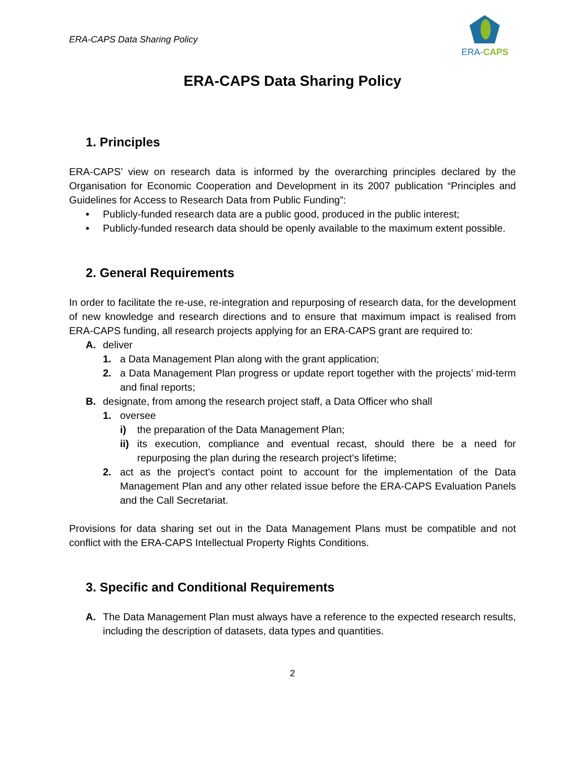ERA-CAPS Data Sharing Policy
ERA-CAPS
ERA-CAPS Data Sharing Policy
1. Principles
ERA-CAPS’ view on research data is informed by the overarching principles declared by the Organisation for Economic Cooperation and Development in its 2007 publication “Principles and Guidelines for Access to Research Data from Public Funding”:
• Publicly-funded research data are a public good, produced in the public interest;
• Publicly-funded research data should be openly available to the maximum extent possible.
2. General Requirements
In order to facilitate the re-use, re-integration and repurposing of research data, for the development of new knowledge and research directions and to ensure that maximum impact is realised from ERA-CAPS funding, all research projects applying for an ERA-CAPS grant are required to:
A. deliver
1. a Data Management Plan along with the grant application;
2. a Data Management Plan progress or update report together with the projects’ mid-term and final reports;
B. designate, from among the research project staff, a Data Officer who shall
1. oversee
i) the preparation of the Data Management Plan;
ii) its execution, compliance and eventual recast, should there be a need for repurposing the plan during the research project’s lifetime;
2. act as the project’s contact point to account for the implementation of the Data Management Plan and any other related issue before the ERA-CAPS Evaluation Panels and the Call Secretariat.
Provisions for data sharing set out in the Data Management Plans must be compatible and not conflict with the ERA-CAPS Intellectual Property Rights Conditions.
3. Specific and Conditional Requirements
A. The Data Management Plan must always have a reference to the expected research results, including the description of datasets, data types and quantities.
2